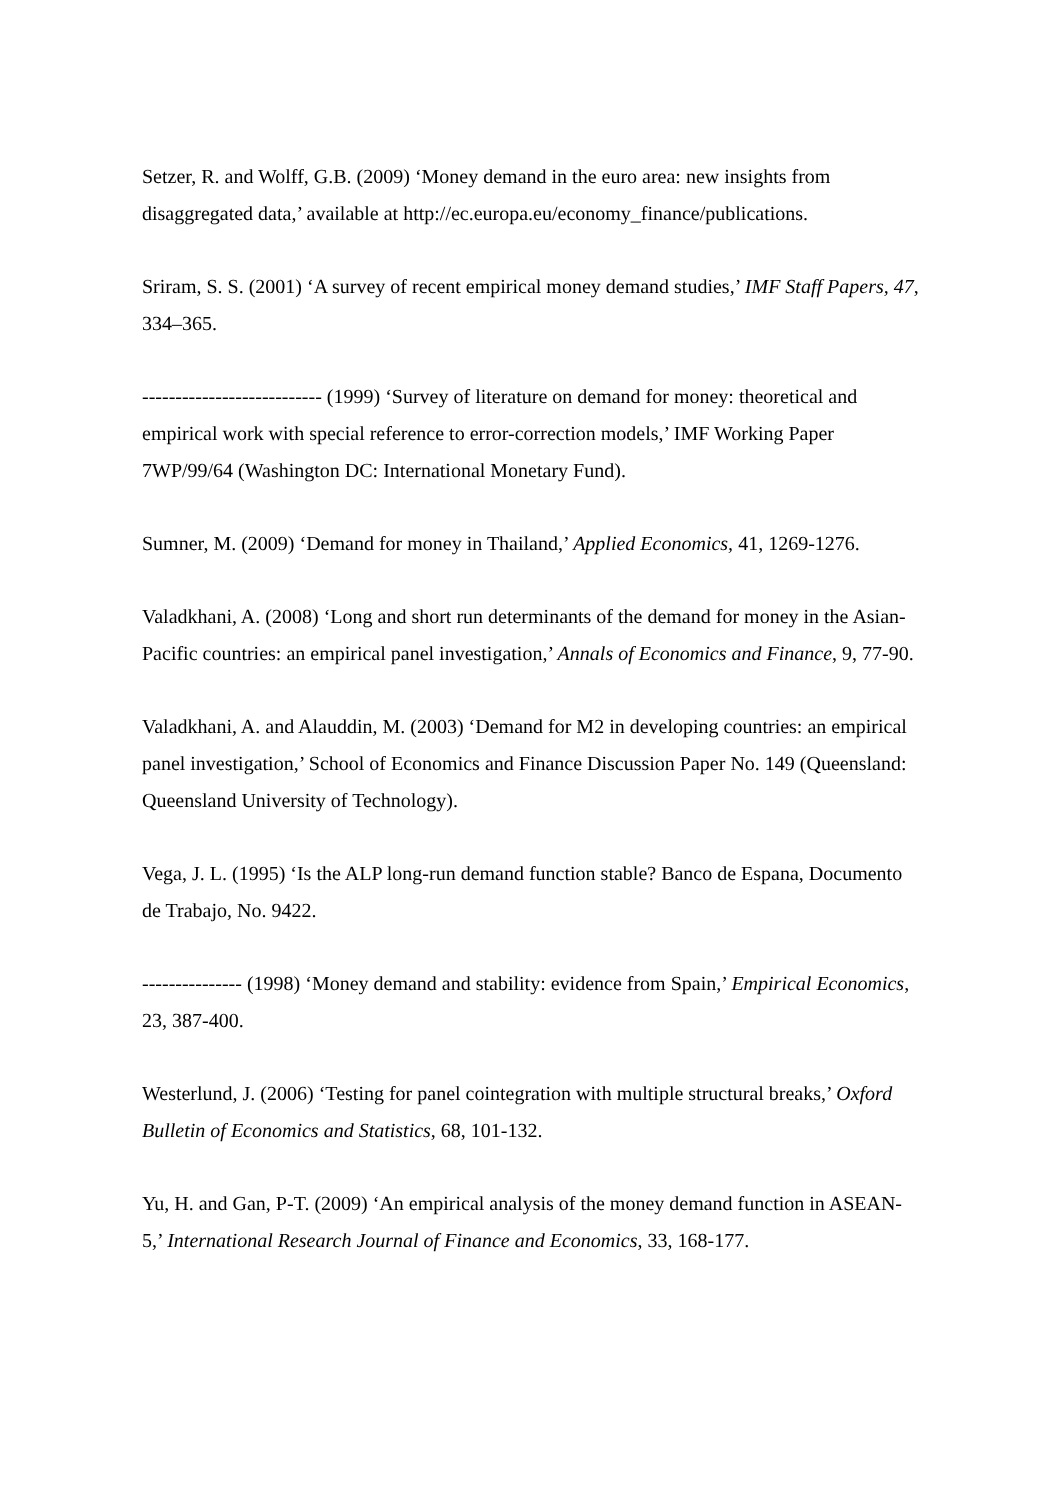Setzer, R. and Wolff, G.B. (2009) ‘Money demand in the euro area: new insights from disaggregated data,’ available at http://ec.europa.eu/economy_finance/publications.
Sriram, S. S. (2001) ‘A survey of recent empirical money demand studies,’ IMF Staff Papers, 47, 334–365.
--------------------------- (1999) ‘Survey of literature on demand for money: theoretical and empirical work with special reference to error-correction models,’ IMF Working Paper 7WP/99/64 (Washington DC: International Monetary Fund).
Sumner, M. (2009) ‘Demand for money in Thailand,’ Applied Economics, 41, 1269-1276.
Valadkhani, A. (2008) ‘Long and short run determinants of the demand for money in the Asian-Pacific countries: an empirical panel investigation,’ Annals of Economics and Finance, 9, 77-90.
Valadkhani, A. and Alauddin, M. (2003) ‘Demand for M2 in developing countries: an empirical panel investigation,’ School of Economics and Finance Discussion Paper No. 149 (Queensland: Queensland University of Technology).
Vega, J. L. (1995) ‘Is the ALP long-run demand function stable? Banco de Espana, Documento de Trabajo, No. 9422.
--------------- (1998) ‘Money demand and stability: evidence from Spain,’ Empirical Economics, 23, 387-400.
Westerlund, J. (2006) ‘Testing for panel cointegration with multiple structural breaks,’ Oxford Bulletin of Economics and Statistics, 68, 101-132.
Yu, H. and Gan, P-T. (2009) ‘An empirical analysis of the money demand function in ASEAN-5,’ International Research Journal of Finance and Economics, 33, 168-177.